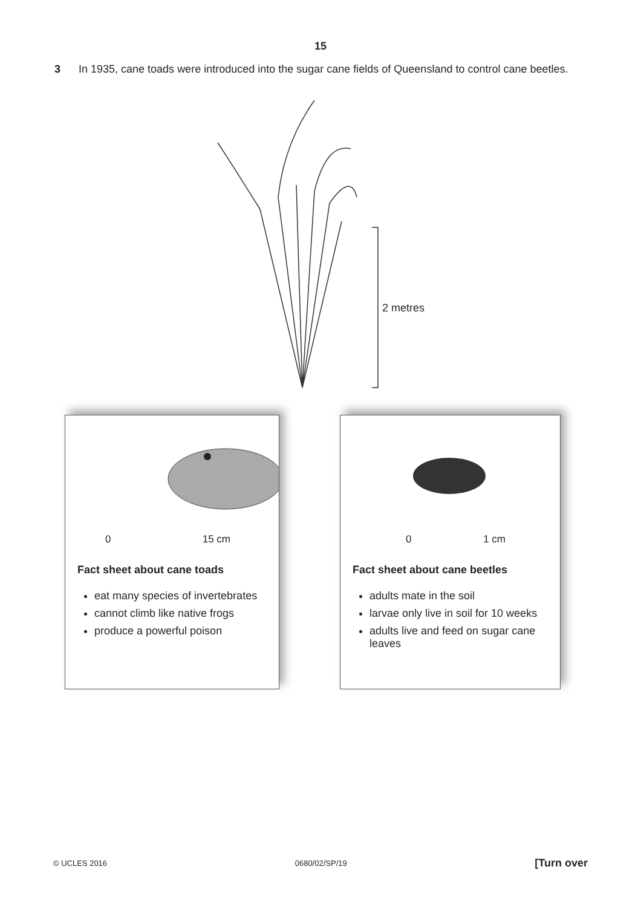15
3 In 1935, cane toads were introduced into the sugar cane fields of Queensland to control cane beetles.
2 metres
0 15 cm
Fact sheet about cane toads
eat many species of invertebrates
cannot climb like native frogs
produce a powerful poison
0 1 cm
Fact sheet about cane beetles
adults mate in the soil
larvae only live in soil for 10 weeks
adults live and feed on sugar cane leaves
© UCLES 2016 0680/02/SP/19 [Turn over